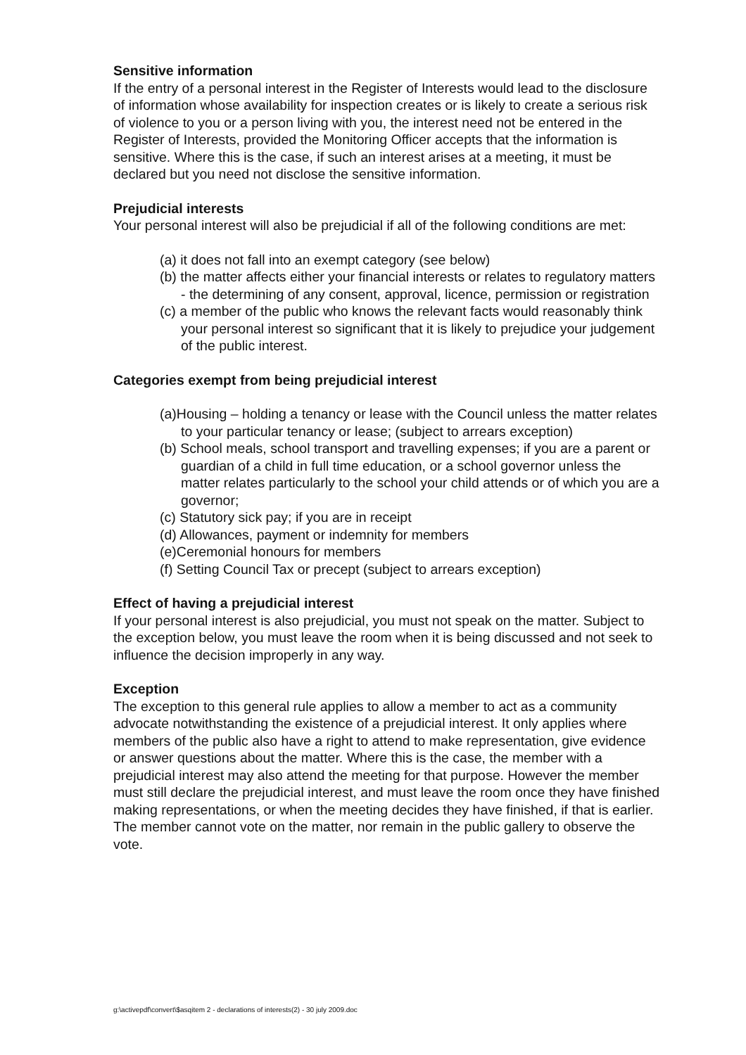Sensitive information
If the entry of a personal interest in the Register of Interests would lead to the disclosure of information whose availability for inspection creates or is likely to create a serious risk of violence to you or a person living with you, the interest need not be entered in the Register of Interests, provided the Monitoring Officer accepts that the information is sensitive. Where this is the case, if such an interest arises at a meeting, it must be declared but you need not disclose the sensitive information.
Prejudicial interests
Your personal interest will also be prejudicial if all of the following conditions are met:
(a) it does not fall into an exempt category (see below)
(b) the matter affects either your financial interests or relates to regulatory matters - the determining of any consent, approval, licence, permission or registration
(c) a member of the public who knows the relevant facts would reasonably think your personal interest so significant that it is likely to prejudice your judgement of the public interest.
Categories exempt from being prejudicial interest
(a)Housing – holding a tenancy or lease with the Council unless the matter relates to your particular tenancy or lease; (subject to arrears exception)
(b) School meals, school transport and travelling expenses; if you are a parent or guardian of a child in full time education, or a school governor unless the matter relates particularly to the school your child attends or of which you are a governor;
(c) Statutory sick pay; if you are in receipt
(d) Allowances, payment or indemnity for members
(e)Ceremonial honours for members
(f) Setting Council Tax or precept (subject to arrears exception)
Effect of having a prejudicial interest
If your personal interest is also prejudicial, you must not speak on the matter. Subject to the exception below, you must leave the room when it is being discussed and not seek to influence the decision improperly in any way.
Exception
The exception to this general rule applies to allow a member to act as a community advocate notwithstanding the existence of a prejudicial interest. It only applies where members of the public also have a right to attend to make representation, give evidence or answer questions about the matter. Where this is the case, the member with a prejudicial interest may also attend the meeting for that purpose. However the member must still declare the prejudicial interest, and must leave the room once they have finished making representations, or when the meeting decides they have finished, if that is earlier. The member cannot vote on the matter, nor remain in the public gallery to observe the vote.
g:\activepdf\convert\$asqitem 2 - declarations of interests(2) - 30 july 2009.doc